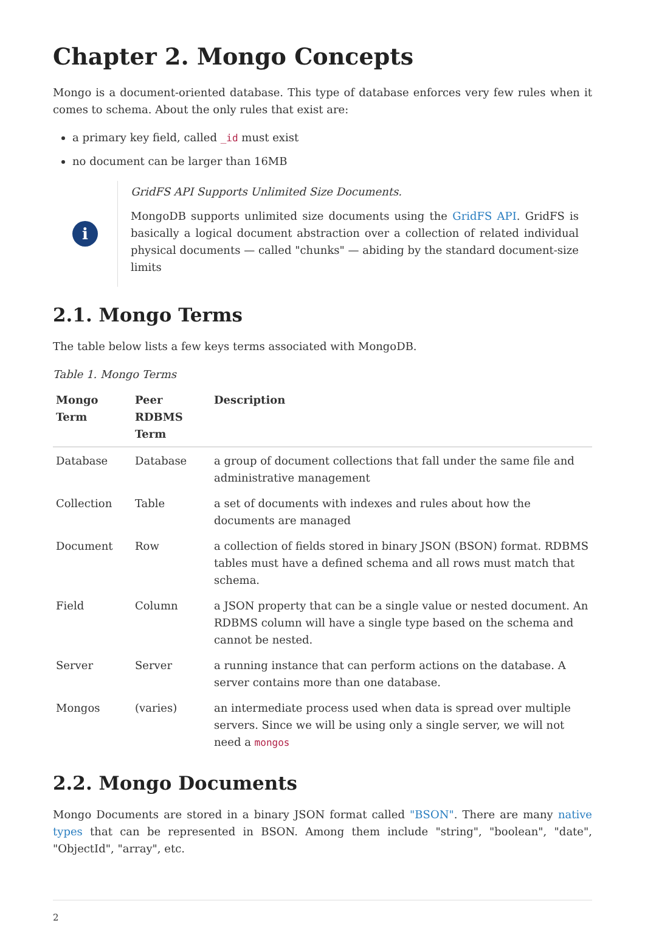Chapter 2. Mongo Concepts
Mongo is a document-oriented database. This type of database enforces very few rules when it comes to schema. About the only rules that exist are:
a primary key field, called _id must exist
no document can be larger than 16MB
i
GridFS API Supports Unlimited Size Documents.
MongoDB supports unlimited size documents using the GridFS API. GridFS is basically a logical document abstraction over a collection of related individual physical documents — called "chunks" — abiding by the standard document-size limits
2.1. Mongo Terms
The table below lists a few keys terms associated with MongoDB.
Table 1. Mongo Terms
| Mongo Term | Peer RDBMS Term | Description |
| --- | --- | --- |
| Database | Database | a group of document collections that fall under the same file and administrative management |
| Collection | Table | a set of documents with indexes and rules about how the documents are managed |
| Document | Row | a collection of fields stored in binary JSON (BSON) format. RDBMS tables must have a defined schema and all rows must match that schema. |
| Field | Column | a JSON property that can be a single value or nested document. An RDBMS column will have a single type based on the schema and cannot be nested. |
| Server | Server | a running instance that can perform actions on the database. A server contains more than one database. |
| Mongos | (varies) | an intermediate process used when data is spread over multiple servers. Since we will be using only a single server, we will not need a mongos |
2.2. Mongo Documents
Mongo Documents are stored in a binary JSON format called "BSON". There are many native types that can be represented in BSON. Among them include "string", "boolean", "date", "ObjectId", "array", etc.
2